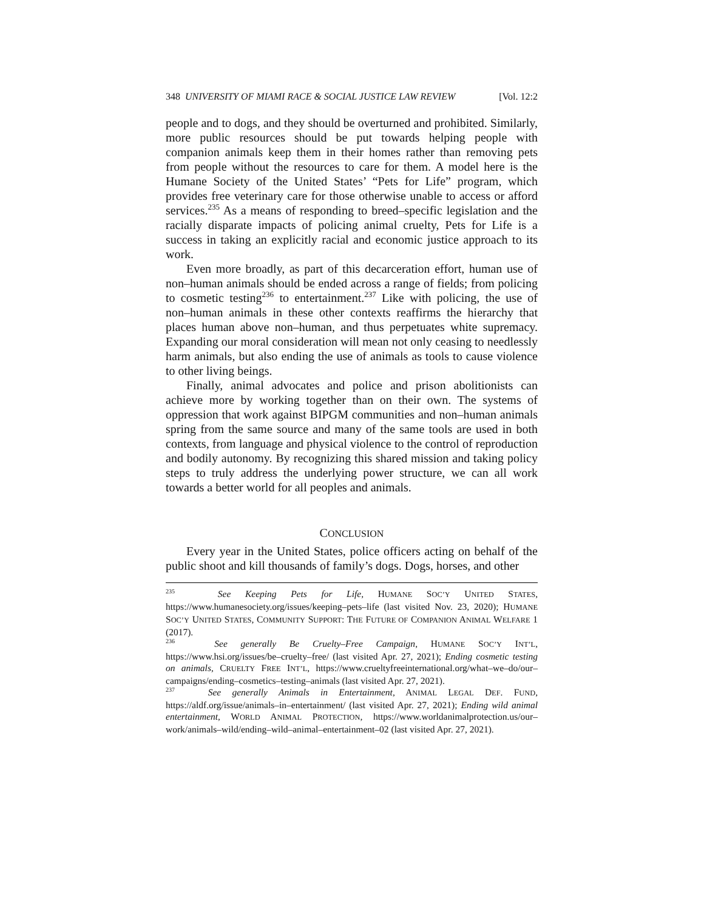348 UNIVERSITY OF MIAMI RACE & SOCIAL JUSTICE LAW REVIEW [Vol. 12:2
people and to dogs, and they should be overturned and prohibited. Similarly, more public resources should be put towards helping people with companion animals keep them in their homes rather than removing pets from people without the resources to care for them. A model here is the Humane Society of the United States’ “Pets for Life” program, which provides free veterinary care for those otherwise unable to access or afford services.<sup>235</sup> As a means of responding to breed–specific legislation and the racially disparate impacts of policing animal cruelty, Pets for Life is a success in taking an explicitly racial and economic justice approach to its work.
Even more broadly, as part of this decarceration effort, human use of non–human animals should be ended across a range of fields; from policing to cosmetic testing<sup>236</sup> to entertainment.<sup>237</sup> Like with policing, the use of non–human animals in these other contexts reaffirms the hierarchy that places human above non–human, and thus perpetuates white supremacy. Expanding our moral consideration will mean not only ceasing to needlessly harm animals, but also ending the use of animals as tools to cause violence to other living beings.
Finally, animal advocates and police and prison abolitionists can achieve more by working together than on their own. The systems of oppression that work against BIPGM communities and non–human animals spring from the same source and many of the same tools are used in both contexts, from language and physical violence to the control of reproduction and bodily autonomy. By recognizing this shared mission and taking policy steps to truly address the underlying power structure, we can all work towards a better world for all peoples and animals.
CONCLUSION
Every year in the United States, police officers acting on behalf of the public shoot and kill thousands of family’s dogs. Dogs, horses, and other
<sup>235</sup> See Keeping Pets for Life, HUMANE SOC’Y UNITED STATES, https://www.humanesociety.org/issues/keeping–pets–life (last visited Nov. 23, 2020); HUMANE SOC’Y UNITED STATES, COMMUNITY SUPPORT: THE FUTURE OF COMPANION ANIMAL WELFARE 1 (2017).
<sup>236</sup> See generally Be Cruelty–Free Campaign, HUMANE SOC’Y INT’L, https://www.hsi.org/issues/be–cruelty–free/ (last visited Apr. 27, 2021); Ending cosmetic testing on animals, CRUELTY FREE INT’L, https://www.crueltyfreeinternational.org/what–we–do/our–campaigns/ending–cosmetics–testing–animals (last visited Apr. 27, 2021).
<sup>237</sup> See generally Animals in Entertainment, ANIMAL LEGAL DEF. FUND, https://aldf.org/issue/animals–in–entertainment/ (last visited Apr. 27, 2021); Ending wild animal entertainment, WORLD ANIMAL PROTECTION, https://www.worldanimalprotection.us/our–work/animals–wild/ending–wild–animal–entertainment–02 (last visited Apr. 27, 2021).